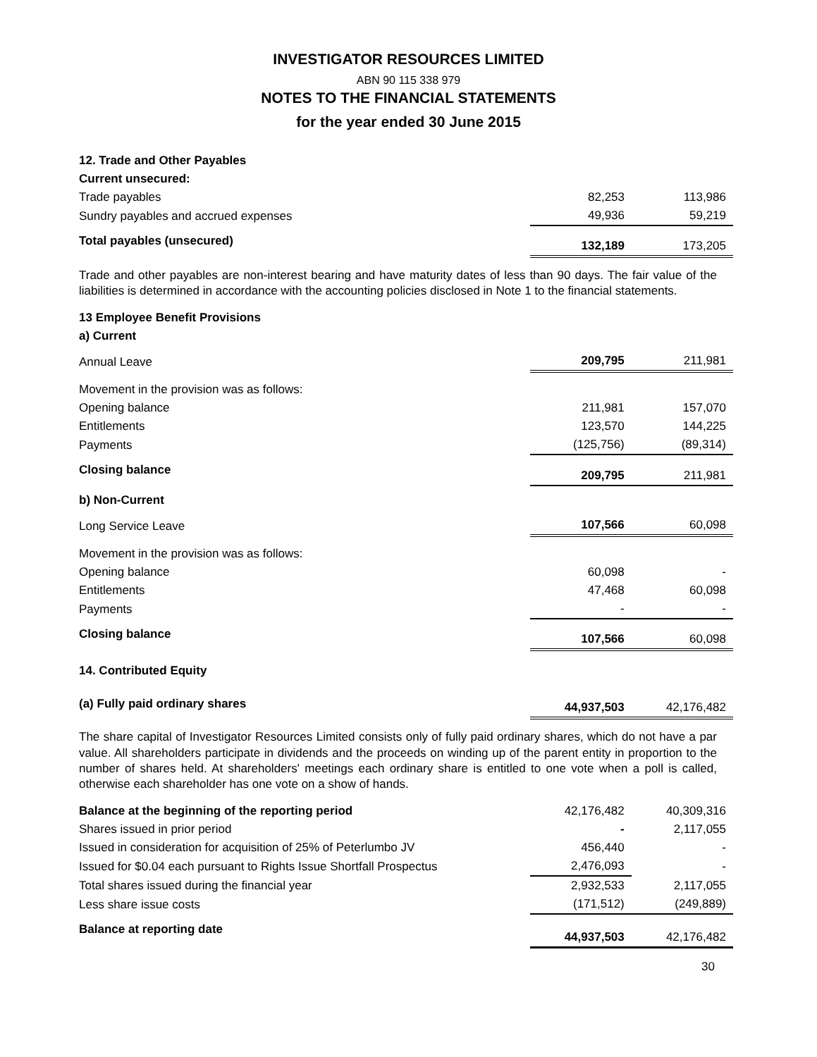INVESTIGATOR RESOURCES LIMITED
ABN 90 115 338 979
NOTES TO THE FINANCIAL STATEMENTS
for the year ended 30 June 2015
| 12. Trade and Other Payables | | |
| Current unsecured: | | |
| Trade payables | 82,253 | 113,986 |
| Sundry payables and accrued expenses | 49,936 | 59,219 |
| Total payables (unsecured) | 132,189 | 173,205 |
Trade and other payables are non-interest bearing and have maturity dates of less than 90 days. The fair value of the liabilities is determined in accordance with the accounting policies disclosed in Note 1 to the financial statements.
| 13 Employee Benefit Provisions | | |
| a) Current | | |
| Annual Leave | 209,795 | 211,981 |
| Movement in the provision was as follows: | | |
| Opening balance | 211,981 | 157,070 |
| Entitlements | 123,570 | 144,225 |
| Payments | (125,756) | (89,314) |
| Closing balance | 209,795 | 211,981 |
| b) Non-Current | | |
| Long Service Leave | 107,566 | 60,098 |
| Movement in the provision was as follows: | | |
| Opening balance | 60,098 | - |
| Entitlements | 47,468 | 60,098 |
| Payments | - | - |
| Closing balance | 107,566 | 60,098 |
| 14. Contributed Equity | | |
| (a) Fully paid ordinary shares | 44,937,503 | 42,176,482 |
The share capital of Investigator Resources Limited consists only of fully paid ordinary shares, which do not have a par value. All shareholders participate in dividends and the proceeds on winding up of the parent entity in proportion to the number of shares held. At shareholders' meetings each ordinary share is entitled to one vote when a poll is called, otherwise each shareholder has one vote on a show of hands.
| Balance at the beginning of the reporting period | 42,176,482 | 40,309,316 |
| Shares issued in prior period | - | 2,117,055 |
| Issued in consideration for acquisition of 25% of Peterlumbo JV | 456,440 | - |
| Issued for $0.04 each pursuant to Rights Issue Shortfall Prospectus | 2,476,093 | - |
| Total shares issued during the financial year | 2,932,533 | 2,117,055 |
| Less share issue costs | (171,512) | (249,889) |
| Balance at reporting date | 44,937,503 | 42,176,482 |
30